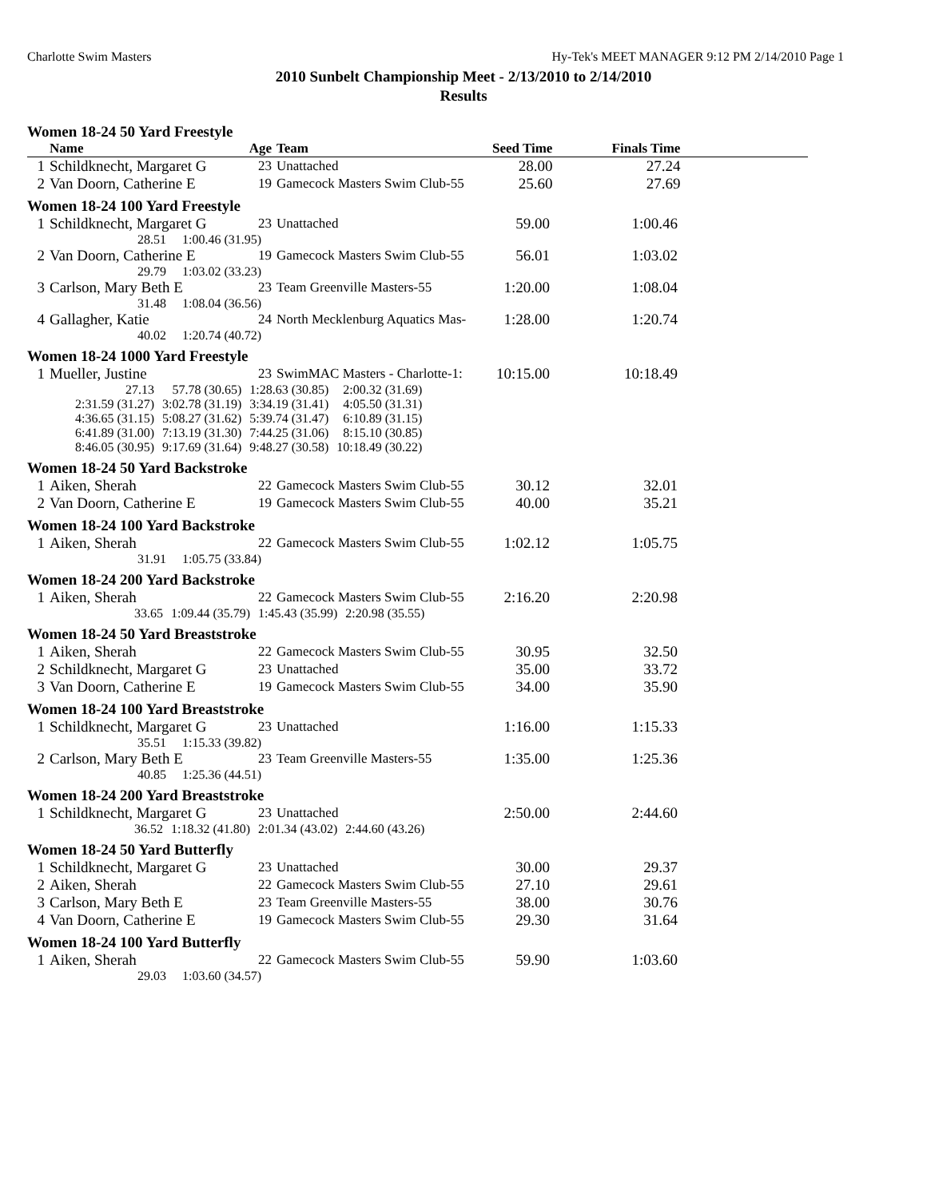Charlotte Swim Masters Hy-Tek's MEET MANAGER 9:12 PM 2/14/2010 Page 1
2010 Sunbelt Championship Meet - 2/13/2010 to 2/14/2010
Results
Women 18-24 50 Yard Freestyle
| | Name | Age | Team | Seed Time | Finals Time | |
| --- | --- | --- | --- | --- | --- | --- |
| 1 | Schildknecht, Margaret G | 23 | Unattached | 28.00 | 27.24 | |
| 2 | Van Doorn, Catherine E | 19 | Gamecock Masters Swim Club-55 | 25.60 | 27.69 | |
Women 18-24 100 Yard Freestyle
| 1 | Schildknecht, Margaret G | 23 | Unattached | 59.00 | 1:00.46 |
| | 28.51 1:00.46 (31.95) | | | | |
| 2 | Van Doorn, Catherine E | 19 | Gamecock Masters Swim Club-55 | 56.01 | 1:03.02 |
| | 29.79 1:03.02 (33.23) | | | | |
| 3 | Carlson, Mary Beth E | 23 | Team Greenville Masters-55 | 1:20.00 | 1:08.04 |
| | 31.48 1:08.04 (36.56) | | | | |
| 4 | Gallagher, Katie | 24 | North Mecklenburg Aquatics Mas- | 1:28.00 | 1:20.74 |
| | 40.02 1:20.74 (40.72) | | | | |
Women 18-24 1000 Yard Freestyle
| 1 | Mueller, Justine | 23 | SwimMAC Masters - Charlotte-1: | 10:15.00 | 10:18.49 |
| 27.13 | 57.78 (30.65) | 1:28.63 (30.85) | 2:00.32 (31.69) |
| 2:31.59 (31.27) | 3:02.78 (31.19) | 3:34.19 (31.41) | 4:05.50 (31.31) |
| 4:36.65 (31.15) | 5:08.27 (31.62) | 5:39.74 (31.47) | 6:10.89 (31.15) |
| 6:41.89 (31.00) | 7:13.19 (31.30) | 7:44.25 (31.06) | 8:15.10 (30.85) |
| 8:46.05 (30.95) | 9:17.69 (31.64) | 9:48.27 (30.58) | 10:18.49 (30.22) |
Women 18-24 50 Yard Backstroke
| 1 | Aiken, Sherah | 22 | Gamecock Masters Swim Club-55 | 30.12 | 32.01 |
| 2 | Van Doorn, Catherine E | 19 | Gamecock Masters Swim Club-55 | 40.00 | 35.21 |
Women 18-24 100 Yard Backstroke
| 1 | Aiken, Sherah | 22 | Gamecock Masters Swim Club-55 | 1:02.12 | 1:05.75 |
| | 31.91 1:05.75 (33.84) | | | | |
Women 18-24 200 Yard Backstroke
| 1 | Aiken, Sherah | 22 | Gamecock Masters Swim Club-55 | 2:16.20 | 2:20.98 |
| 33.65 | 1:09.44 (35.79) | 1:45.43 (35.99) | 2:20.98 (35.55) |
Women 18-24 50 Yard Breaststroke
| 1 | Aiken, Sherah | 22 | Gamecock Masters Swim Club-55 | 30.95 | 32.50 |
| 2 | Schildknecht, Margaret G | 23 | Unattached | 35.00 | 33.72 |
| 3 | Van Doorn, Catherine E | 19 | Gamecock Masters Swim Club-55 | 34.00 | 35.90 |
Women 18-24 100 Yard Breaststroke
| 1 | Schildknecht, Margaret G | 23 | Unattached | 1:16.00 | 1:15.33 |
| | 35.51 1:15.33 (39.82) | | | | |
| 2 | Carlson, Mary Beth E | 23 | Team Greenville Masters-55 | 1:35.00 | 1:25.36 |
| | 40.85 1:25.36 (44.51) | | | | |
Women 18-24 200 Yard Breaststroke
| 1 | Schildknecht, Margaret G | 23 | Unattached | 2:50.00 | 2:44.60 |
| 36.52 | 1:18.32 (41.80) | 2:01.34 (43.02) | 2:44.60 (43.26) |
Women 18-24 50 Yard Butterfly
| 1 | Schildknecht, Margaret G | 23 | Unattached | 30.00 | 29.37 |
| 2 | Aiken, Sherah | 22 | Gamecock Masters Swim Club-55 | 27.10 | 29.61 |
| 3 | Carlson, Mary Beth E | 23 | Team Greenville Masters-55 | 38.00 | 30.76 |
| 4 | Van Doorn, Catherine E | 19 | Gamecock Masters Swim Club-55 | 29.30 | 31.64 |
Women 18-24 100 Yard Butterfly
| 1 | Aiken, Sherah | 22 | Gamecock Masters Swim Club-55 | 59.90 | 1:03.60 |
| | 29.03 1:03.60 (34.57) | | | | |